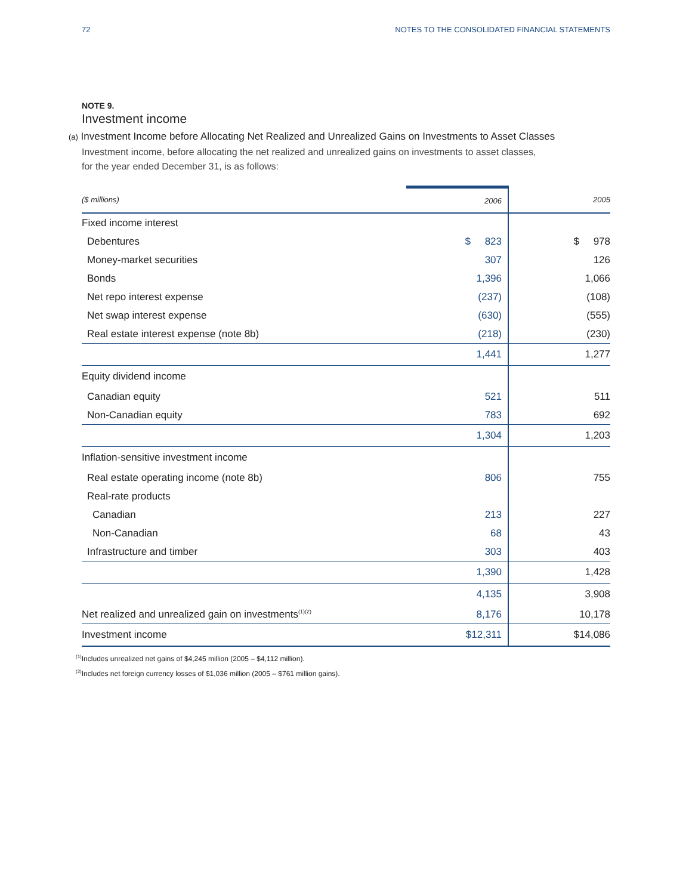72 NOTES TO THE CONSOLIDATED FINANCIAL STATEMENTS
NOTE 9.
Investment income
(a) Investment Income before Allocating Net Realized and Unrealized Gains on Investments to Asset Classes
Investment income, before allocating the net realized and unrealized gains on investments to asset classes,
for the year ended December 31, is as follows:
| ($ millions) | 2006 | 2005 |
| --- | --- | --- |
| Fixed income interest | | |
| Debentures | $ 823 | $ 978 |
| Money-market securities | 307 | 126 |
| Bonds | 1,396 | 1,066 |
| Net repo interest expense | (237) | (108) |
| Net swap interest expense | (630) | (555) |
| Real estate interest expense (note 8b) | (218) | (230) |
| | 1,441 | 1,277 |
| Equity dividend income | | |
| Canadian equity | 521 | 511 |
| Non-Canadian equity | 783 | 692 |
| | 1,304 | 1,203 |
| Inflation-sensitive investment income | | |
| Real estate operating income (note 8b) | 806 | 755 |
| Real-rate products | | |
| Canadian | 213 | 227 |
| Non-Canadian | 68 | 43 |
| Infrastructure and timber | 303 | 403 |
| | 1,390 | 1,428 |
| | 4,135 | 3,908 |
| Net realized and unrealized gain on investments<sup>(1)(2)</sup> | 8,176 | 10,178 |
| Investment income | $12,311 | $14,086 |
<sup>(1)</sup> Includes unrealized net gains of $4,245 million (2005 – $4,112 million).
<sup>(2)</sup> Includes net foreign currency losses of $1,036 million (2005 – $761 million gains).